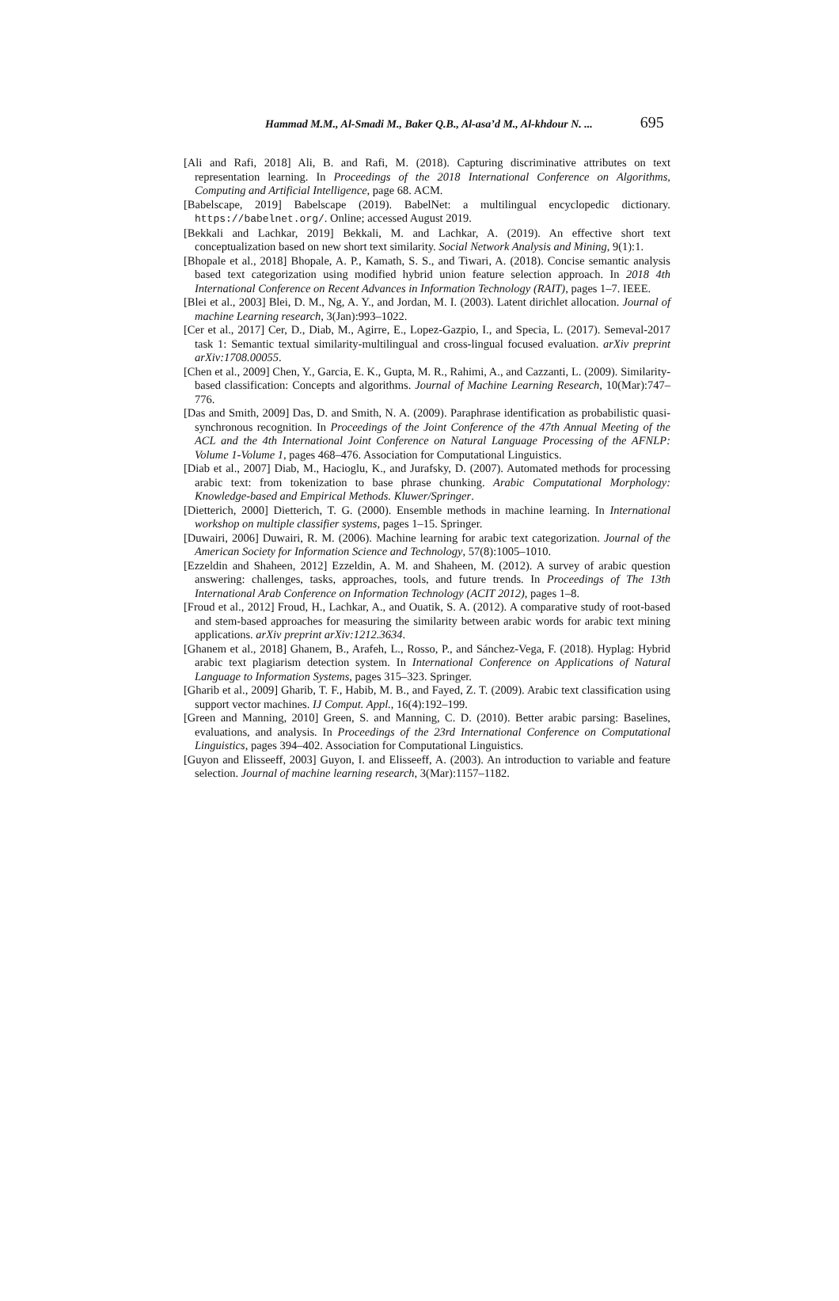Hammad M.M., Al-Smadi M., Baker Q.B., Al-asa’d M., Al-khdour N. ... 695
[Ali and Rafi, 2018] Ali, B. and Rafi, M. (2018). Capturing discriminative attributes on text representation learning. In Proceedings of the 2018 International Conference on Algorithms, Computing and Artificial Intelligence, page 68. ACM.
[Babelscape, 2019] Babelscape (2019). BabelNet: a multilingual encyclopedic dictionary. https://babelnet.org/. Online; accessed August 2019.
[Bekkali and Lachkar, 2019] Bekkali, M. and Lachkar, A. (2019). An effective short text conceptualization based on new short text similarity. Social Network Analysis and Mining, 9(1):1.
[Bhopale et al., 2018] Bhopale, A. P., Kamath, S. S., and Tiwari, A. (2018). Concise semantic analysis based text categorization using modified hybrid union feature selection approach. In 2018 4th International Conference on Recent Advances in Information Technology (RAIT), pages 1–7. IEEE.
[Blei et al., 2003] Blei, D. M., Ng, A. Y., and Jordan, M. I. (2003). Latent dirichlet allocation. Journal of machine Learning research, 3(Jan):993–1022.
[Cer et al., 2017] Cer, D., Diab, M., Agirre, E., Lopez-Gazpio, I., and Specia, L. (2017). Semeval-2017 task 1: Semantic textual similarity-multilingual and cross-lingual focused evaluation. arXiv preprint arXiv:1708.00055.
[Chen et al., 2009] Chen, Y., Garcia, E. K., Gupta, M. R., Rahimi, A., and Cazzanti, L. (2009). Similarity-based classification: Concepts and algorithms. Journal of Machine Learning Research, 10(Mar):747–776.
[Das and Smith, 2009] Das, D. and Smith, N. A. (2009). Paraphrase identification as probabilistic quasi-synchronous recognition. In Proceedings of the Joint Conference of the 47th Annual Meeting of the ACL and the 4th International Joint Conference on Natural Language Processing of the AFNLP: Volume 1-Volume 1, pages 468–476. Association for Computational Linguistics.
[Diab et al., 2007] Diab, M., Hacioglu, K., and Jurafsky, D. (2007). Automated methods for processing arabic text: from tokenization to base phrase chunking. Arabic Computational Morphology: Knowledge-based and Empirical Methods. Kluwer/Springer.
[Dietterich, 2000] Dietterich, T. G. (2000). Ensemble methods in machine learning. In International workshop on multiple classifier systems, pages 1–15. Springer.
[Duwairi, 2006] Duwairi, R. M. (2006). Machine learning for arabic text categorization. Journal of the American Society for Information Science and Technology, 57(8):1005–1010.
[Ezzeldin and Shaheen, 2012] Ezzeldin, A. M. and Shaheen, M. (2012). A survey of arabic question answering: challenges, tasks, approaches, tools, and future trends. In Proceedings of The 13th International Arab Conference on Information Technology (ACIT 2012), pages 1–8.
[Froud et al., 2012] Froud, H., Lachkar, A., and Ouatik, S. A. (2012). A comparative study of root-based and stem-based approaches for measuring the similarity between arabic words for arabic text mining applications. arXiv preprint arXiv:1212.3634.
[Ghanem et al., 2018] Ghanem, B., Arafeh, L., Rosso, P., and Sánchez-Vega, F. (2018). Hyplag: Hybrid arabic text plagiarism detection system. In International Conference on Applications of Natural Language to Information Systems, pages 315–323. Springer.
[Gharib et al., 2009] Gharib, T. F., Habib, M. B., and Fayed, Z. T. (2009). Arabic text classification using support vector machines. IJ Comput. Appl., 16(4):192–199.
[Green and Manning, 2010] Green, S. and Manning, C. D. (2010). Better arabic parsing: Baselines, evaluations, and analysis. In Proceedings of the 23rd International Conference on Computational Linguistics, pages 394–402. Association for Computational Linguistics.
[Guyon and Elisseeff, 2003] Guyon, I. and Elisseeff, A. (2003). An introduction to variable and feature selection. Journal of machine learning research, 3(Mar):1157–1182.